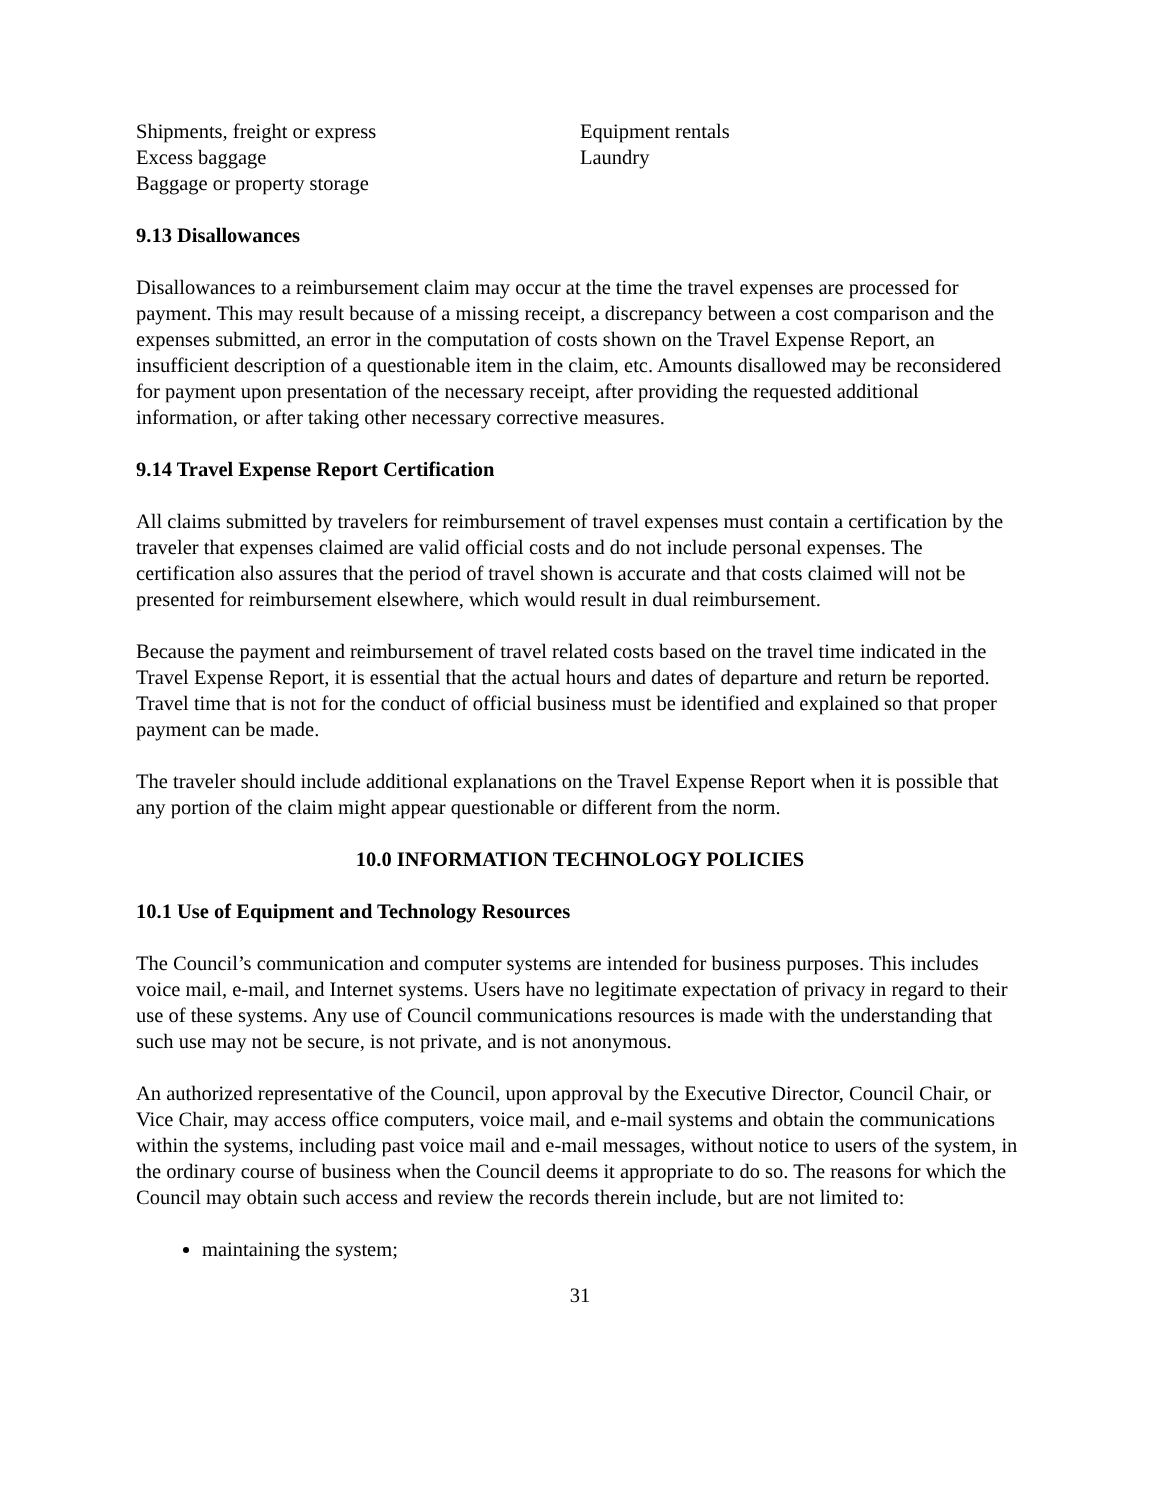Shipments, freight or express
Excess baggage
Baggage or property storage
Equipment rentals
Laundry
9.13 Disallowances
Disallowances to a reimbursement claim may occur at the time the travel expenses are processed for payment. This may result because of a missing receipt, a discrepancy between a cost comparison and the expenses submitted, an error in the computation of costs shown on the Travel Expense Report, an insufficient description of a questionable item in the claim, etc. Amounts disallowed may be reconsidered for payment upon presentation of the necessary receipt, after providing the requested additional information, or after taking other necessary corrective measures.
9.14 Travel Expense Report Certification
All claims submitted by travelers for reimbursement of travel expenses must contain a certification by the traveler that expenses claimed are valid official costs and do not include personal expenses. The certification also assures that the period of travel shown is accurate and that costs claimed will not be presented for reimbursement elsewhere, which would result in dual reimbursement.
Because the payment and reimbursement of travel related costs based on the travel time indicated in the Travel Expense Report, it is essential that the actual hours and dates of departure and return be reported. Travel time that is not for the conduct of official business must be identified and explained so that proper payment can be made.
The traveler should include additional explanations on the Travel Expense Report when it is possible that any portion of the claim might appear questionable or different from the norm.
10.0 INFORMATION TECHNOLOGY POLICIES
10.1 Use of Equipment and Technology Resources
The Council’s communication and computer systems are intended for business purposes. This includes voice mail, e-mail, and Internet systems. Users have no legitimate expectation of privacy in regard to their use of these systems. Any use of Council communications resources is made with the understanding that such use may not be secure, is not private, and is not anonymous.
An authorized representative of the Council, upon approval by the Executive Director, Council Chair, or Vice Chair, may access office computers, voice mail, and e-mail systems and obtain the communications within the systems, including past voice mail and e-mail messages, without notice to users of the system, in the ordinary course of business when the Council deems it appropriate to do so. The reasons for which the Council may obtain such access and review the records therein include, but are not limited to:
maintaining the system;
31